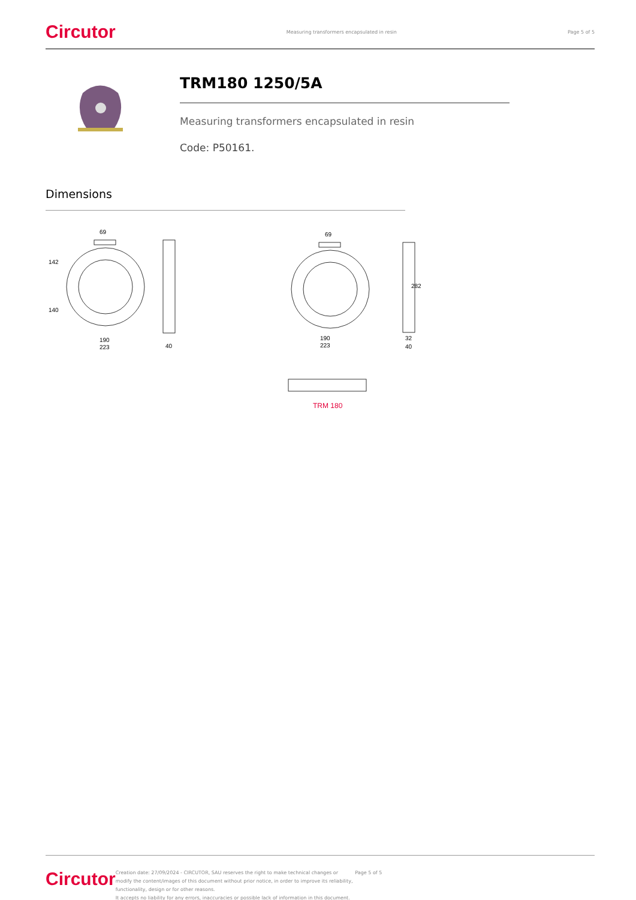Circutor Measuring transformers encapsulated in resin Page 5 of 5
TRM180 1250/5A
Measuring transformers encapsulated in resin
Code: P50161.
Dimensions
69
142
140
190
223
40
69
190
223
32
40
282
TRM 180
Circutor Creation date: 27/09/2024 - CIRCUTOR, SAU reserves the right to make technical changes or modify the content/images of this document without prior notice, in order to improve its reliability, functionality, design or for other reasons.
It accepts no liability for any errors, inaccuracies or possible lack of information in this document. Page 5 of 5